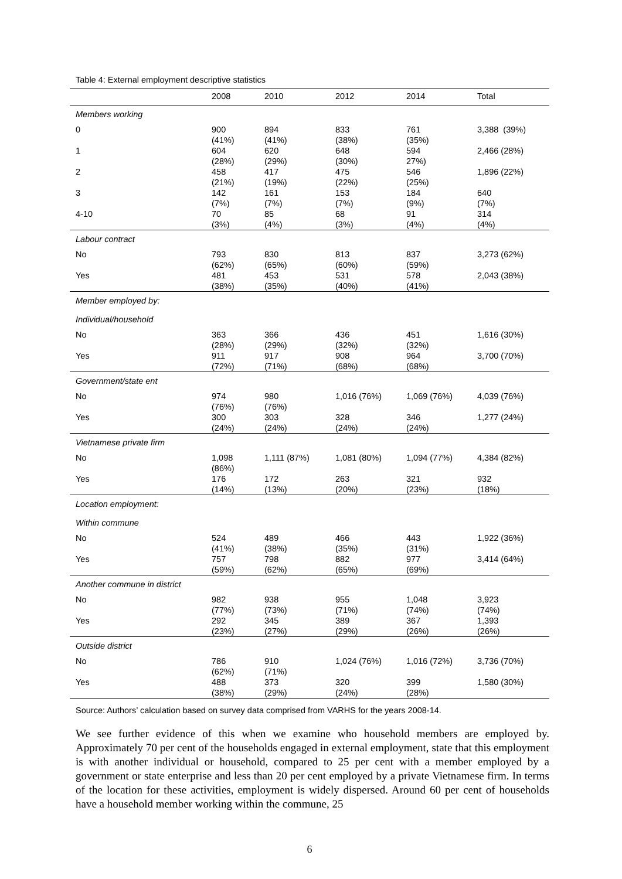Table 4: External employment descriptive statistics
| | 2008 | 2010 | 2012 | 2014 | Total |
| --- | --- | --- | --- | --- | --- |
| Members working | | | | | |
| 0 | 900 (41%) | 894 (41%) | 833 (38%) | 761 (35%) | 3,388 (39%) |
| 1 | 604 (28%) | 620 (29%) | 648 (30%) | 594 27%) | 2,466 (28%) |
| 2 | 458 (21%) | 417 (19%) | 475 (22%) | 546 (25%) | 1,896 (22%) |
| 3 | 142 (7%) | 161 (7%) | 153 (7%) | 184 (9%) | 640 (7%) |
| 4-10 | 70 (3%) | 85 (4%) | 68 (3%) | 91 (4%) | 314 (4%) |
| Labour contract | | | | | |
| No | 793 (62%) | 830 (65%) | 813 (60%) | 837 (59%) | 3,273 (62%) |
| Yes | 481 (38%) | 453 (35%) | 531 (40%) | 578 (41%) | 2,043 (38%) |
| Member employed by: | | | | | |
| Individual/household | | | | | |
| No | 363 (28%) | 366 (29%) | 436 (32%) | 451 (32%) | 1,616 (30%) |
| Yes | 911 (72%) | 917 (71%) | 908 (68%) | 964 (68%) | 3,700 (70%) |
| Government/state ent | | | | | |
| No | 974 (76%) | 980 (76%) | 1,016 (76%) | 1,069 (76%) | 4,039 (76%) |
| Yes | 300 (24%) | 303 (24%) | 328 (24%) | 346 (24%) | 1,277 (24%) |
| Vietnamese private firm | | | | | |
| No | 1,098 (86%) | 1,111 (87%) | 1,081 (80%) | 1,094 (77%) | 4,384 (82%) |
| Yes | 176 (14%) | 172 (13%) | 263 (20%) | 321 (23%) | 932 (18%) |
| Location employment: | | | | | |
| Within commune | | | | | |
| No | 524 (41%) | 489 (38%) | 466 (35%) | 443 (31%) | 1,922 (36%) |
| Yes | 757 (59%) | 798 (62%) | 882 (65%) | 977 (69%) | 3,414 (64%) |
| Another commune in district | | | | | |
| No | 982 (77%) | 938 (73%) | 955 (71%) | 1,048 (74%) | 3,923 (74%) |
| Yes | 292 (23%) | 345 (27%) | 389 (29%) | 367 (26%) | 1,393 (26%) |
| Outside district | | | | | |
| No | 786 (62%) | 910 (71%) | 1,024 (76%) | 1,016 (72%) | 3,736 (70%) |
| Yes | 488 (38%) | 373 (29%) | 320 (24%) | 399 (28%) | 1,580 (30%) |
Source: Authors’ calculation based on survey data comprised from VARHS for the years 2008-14.
We see further evidence of this when we examine who household members are employed by. Approximately 70 per cent of the households engaged in external employment, state that this employment is with another individual or household, compared to 25 per cent with a member employed by a government or state enterprise and less than 20 per cent employed by a private Vietnamese firm. In terms of the location for these activities, employment is widely dispersed. Around 60 per cent of households have a household member working within the commune, 25
6